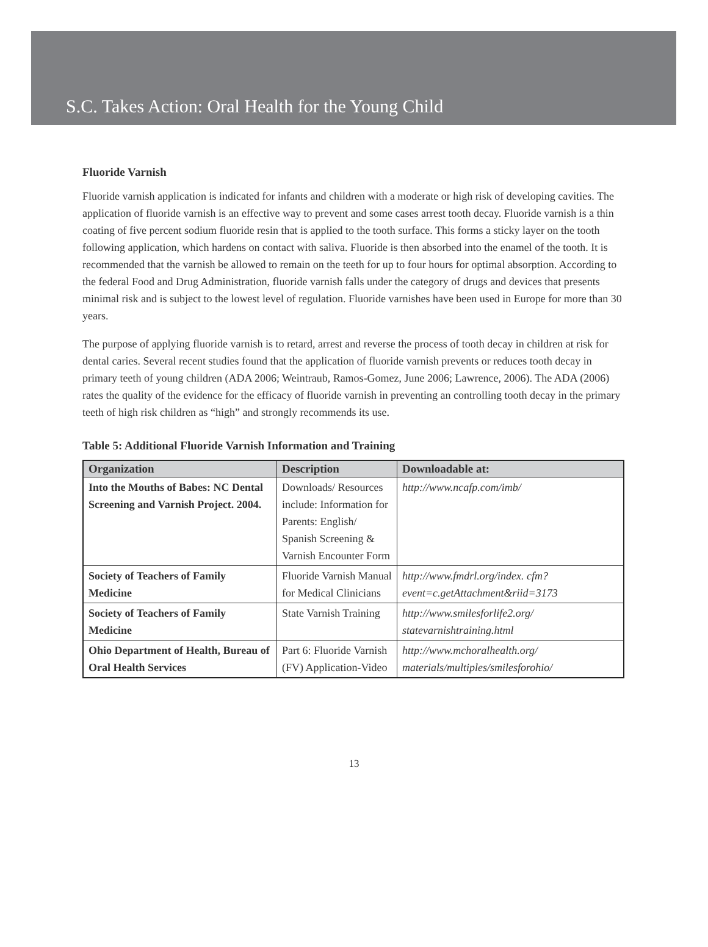S.C. Takes Action: Oral Health for the Young Child
Fluoride Varnish
Fluoride varnish application is indicated for infants and children with a moderate or high risk of developing cavities. The application of fluoride varnish is an effective way to prevent and some cases arrest tooth decay. Fluoride varnish is a thin coating of five percent sodium fluoride resin that is applied to the tooth surface. This forms a sticky layer on the tooth following application, which hardens on contact with saliva. Fluoride is then absorbed into the enamel of the tooth. It is recommended that the varnish be allowed to remain on the teeth for up to four hours for optimal absorption. According to the federal Food and Drug Administration, fluoride varnish falls under the category of drugs and devices that presents minimal risk and is subject to the lowest level of regulation. Fluoride varnishes have been used in Europe for more than 30 years.
The purpose of applying fluoride varnish is to retard, arrest and reverse the process of tooth decay in children at risk for dental caries. Several recent studies found that the application of fluoride varnish prevents or reduces tooth decay in primary teeth of young children (ADA 2006; Weintraub, Ramos-Gomez, June 2006; Lawrence, 2006). The ADA (2006) rates the quality of the evidence for the efficacy of fluoride varnish in preventing an controlling tooth decay in the primary teeth of high risk children as “high” and strongly recommends its use.
Table 5: Additional Fluoride Varnish Information and Training
| Organization | Description | Downloadable at: |
| --- | --- | --- |
| Into the Mouths of Babes: NC Dental Screening and Varnish Project. 2004. | Downloads/ Resources include: Information for Parents: English/ Spanish Screening & Varnish Encounter Form | http://www.ncafp.com/imb/ |
| Society of Teachers of Family Medicine | Fluoride Varnish Manual for Medical Clinicians | http://www.fmdrl.org/index. cfm?event=c.getAttachment&riid=3173 |
| Society of Teachers of Family Medicine | State Varnish Training | http://www.smilesforlife2.org/ statevarnishtraining.html |
| Ohio Department of Health, Bureau of Oral Health Services | Part 6: Fluoride Varnish (FV) Application-Video | http://www.mchoralhealth.org/ materials/multiples/smilesforohio/ |
13